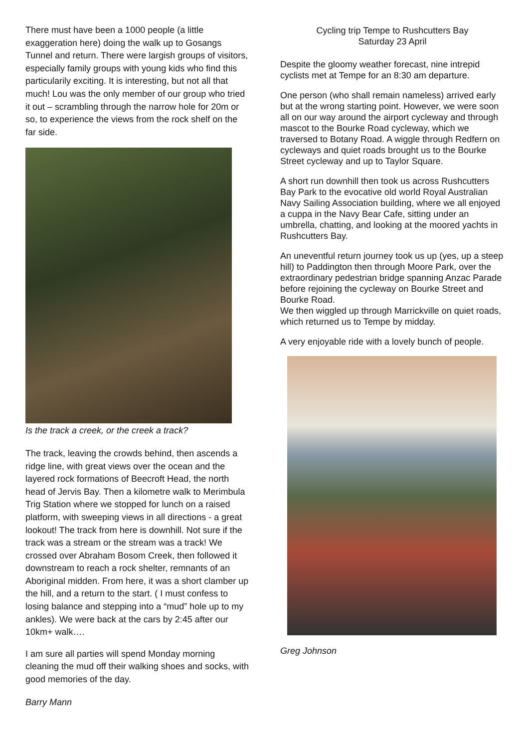There must have been a 1000 people (a little exaggeration here) doing the walk up to Gosangs Tunnel and return. There were largish groups of visitors, especially family groups with young kids who find this particularily exciting. It is interesting, but not all that much! Lou was the only member of our group who tried it out – scrambling through the narrow hole for 20m or so, to experience the views from the rock shelf on the far side.
Is the track a creek, or the creek a track?
The track, leaving the crowds behind, then ascends a ridge line, with great views over the ocean and the layered rock formations of Beecroft Head, the north head of Jervis Bay. Then a kilometre walk to Merimbula Trig Station where we stopped for lunch on a raised platform, with sweeping views in all directions - a great lookout! The track from here is downhill. Not sure if the track was a stream or the stream was a track! We crossed over Abraham Bosom Creek, then followed it downstream to reach a rock shelter, remnants of an Aboriginal midden. From here, it was a short clamber up the hill, and a return to the start. ( I must confess to losing balance and stepping into a “mud” hole up to my ankles). We were back at the cars by 2:45 after our 10km+ walk….
I am sure all parties will spend Monday morning cleaning the mud off their walking shoes and socks, with good memories of the day.
Barry Mann
Cycling trip Tempe to Rushcutters Bay
Saturday 23 April
Despite the gloomy weather forecast, nine intrepid cyclists met at Tempe for an 8:30 am departure.
One person (who shall remain nameless) arrived early but at the wrong starting point. However, we were soon all on our way around the airport cycleway and through mascot to the Bourke Road cycleway, which we traversed to Botany Road. A wiggle through Redfern on cycleways and quiet roads brought us to the Bourke Street cycleway and up to Taylor Square.
A short run downhill then took us across Rushcutters Bay Park to the evocative old world Royal Australian Navy Sailing Association building, where we all enjoyed a cuppa in the Navy Bear Cafe, sitting under an umbrella, chatting, and looking at the moored yachts in Rushcutters Bay.
An uneventful return journey took us up (yes, up a steep hill) to Paddington then through Moore Park, over the extraordinary pedestrian bridge spanning Anzac Parade before rejoining the cycleway on Bourke Street and Bourke Road.
We then wiggled up through Marrickville on quiet roads, which returned us to Tempe by midday.
A very enjoyable ride with a lovely bunch of people.
Greg Johnson